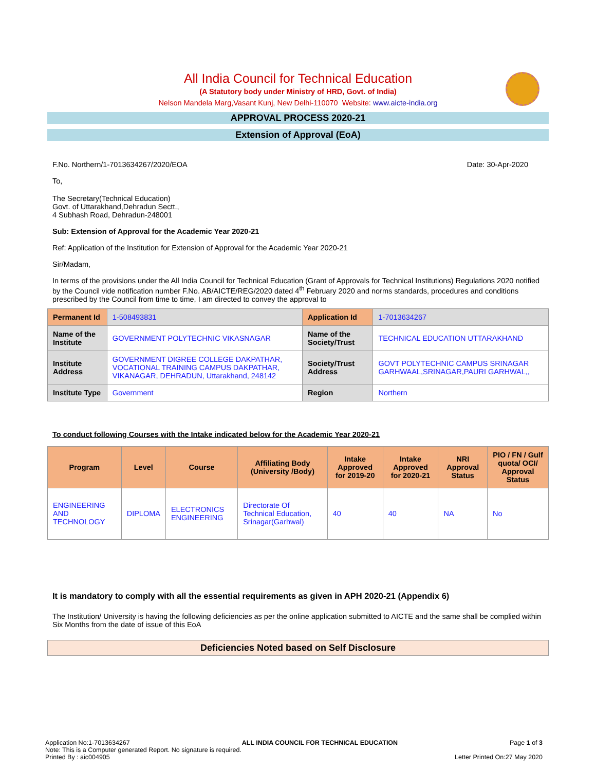All India Council for Technical Education
(A Statutory body under Ministry of HRD, Govt. of India)
Nelson Mandela Marg,Vasant Kunj, New Delhi-110070 Website: www.aicte-india.org
APPROVAL PROCESS 2020-21
Extension of Approval (EoA)
F.No. Northern/1-7013634267/2020/EOA Date: 30-Apr-2020
To,
The Secretary(Technical Education)
Govt. of Uttarakhand,Dehradun Sectt.,
4 Subhash Road, Dehradun-248001
Sub: Extension of Approval for the Academic Year 2020-21
Ref: Application of the Institution for Extension of Approval for the Academic Year 2020-21
Sir/Madam,
In terms of the provisions under the All India Council for Technical Education (Grant of Approvals for Technical Institutions) Regulations 2020 notified by the Council vide notification number F.No. AB/AICTE/REG/2020 dated 4<sup>th</sup> February 2020 and norms standards, procedures and conditions prescribed by the Council from time to time, I am directed to convey the approval to
| Permanent Id | 1-508493831 | Application Id | 1-7013634267 |
| Name of the Institute | GOVERNMENT POLYTECHNIC VIKASNAGAR | Name of the Society/Trust | TECHNICAL EDUCATION UTTARAKHAND |
| Institute Address | GOVERNMENT DIGREE COLLEGE DAKPATHAR, VOCATIONAL TRAINING CAMPUS DAKPATHAR, VIKANAGAR, DEHRADUN, Uttarakhand, 248142 | Society/Trust Address | GOVT POLYTECHNIC CAMPUS SRINAGAR GARHWAAL,SRINAGAR,PAURI GARHWAL,, |
| Institute Type | Government | Region | Northern |
To conduct following Courses with the Intake indicated below for the Academic Year 2020-21
| Program | Level | Course | Affiliating Body (University /Body) | Intake Approved for 2019-20 | Intake Approved for 2020-21 | NRI Approval Status | PIO / FN / Gulf quota/ OCI/ Approval Status |
| --- | --- | --- | --- | --- | --- | --- | --- |
| ENGINEERING AND TECHNOLOGY | DIPLOMA | ELECTRONICS ENGINEERING | Directorate Of Technical Education, Srinagar(Garhwal) | 40 | 40 | NA | No |
It is mandatory to comply with all the essential requirements as given in APH 2020-21 (Appendix 6)
The Institution/ University is having the following deficiencies as per the online application submitted to AICTE and the same shall be complied within Six Months from the date of issue of this EoA
Deficiencies Noted based on Self Disclosure
Application No:1-7013634267 ALL INDIA COUNCIL FOR TECHNICAL EDUCATION Page 1 of 3
Note: This is a Computer generated Report. No signature is required.
Printed By : aic004905 Letter Printed On:27 May 2020